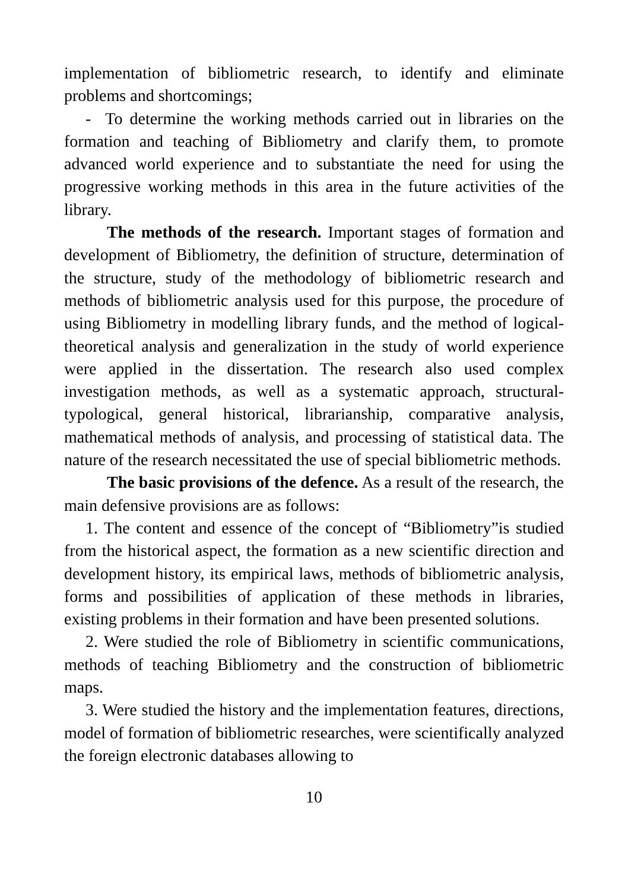implementation of bibliometric research, to identify and eliminate problems and shortcomings;
- To determine the working methods carried out in libraries on the formation and teaching of Bibliometry and clarify them, to promote advanced world experience and to substantiate the need for using the progressive working methods in this area in the future activities of the library.
The methods of the research. Important stages of formation and development of Bibliometry, the definition of structure, determination of the structure, study of the methodology of bibliometric research and methods of bibliometric analysis used for this purpose, the procedure of using Bibliometry in modelling library funds, and the method of logical-theoretical analysis and generalization in the study of world experience were applied in the dissertation. The research also used complex investigation methods, as well as a systematic approach, structural-typological, general historical, librarianship, comparative analysis, mathematical methods of analysis, and processing of statistical data. The nature of the research necessitated the use of special bibliometric methods.
The basic provisions of the defence. As a result of the research, the main defensive provisions are as follows:
1. The content and essence of the concept of “Bibliometry”is studied from the historical aspect, the formation as a new scientific direction and development history, its empirical laws, methods of bibliometric analysis, forms and possibilities of application of these methods in libraries, existing problems in their formation and have been presented solutions.
2. Were studied the role of Bibliometry in scientific communications, methods of teaching Bibliometry and the construction of bibliometric maps.
3. Were studied the history and the implementation features, directions, model of formation of bibliometric researches, were scientifically analyzed the foreign electronic databases allowing to
10